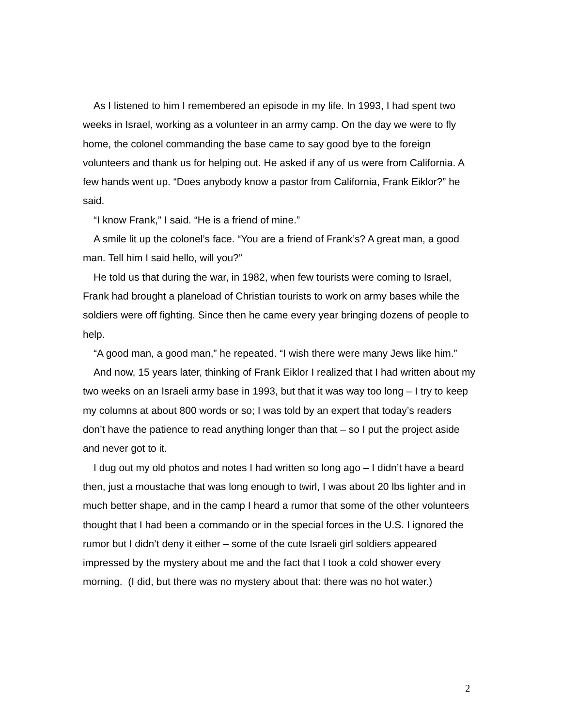As I listened to him I remembered an episode in my life. In 1993, I had spent two weeks in Israel, working as a volunteer in an army camp. On the day we were to fly home, the colonel commanding the base came to say good bye to the foreign volunteers and thank us for helping out. He asked if any of us were from California. A few hands went up. “Does anybody know a pastor from California, Frank Eiklor?” he said.
“I know Frank,” I said. “He is a friend of mine.”
A smile lit up the colonel’s face. “You are a friend of Frank’s? A great man, a good man. Tell him I said hello, will you?”
He told us that during the war, in 1982, when few tourists were coming to Israel, Frank had brought a planeload of Christian tourists to work on army bases while the soldiers were off fighting. Since then he came every year bringing dozens of people to help.
“A good man, a good man,” he repeated. “I wish there were many Jews like him.”
And now, 15 years later, thinking of Frank Eiklor I realized that I had written about my two weeks on an Israeli army base in 1993, but that it was way too long – I try to keep my columns at about 800 words or so; I was told by an expert that today’s readers don’t have the patience to read anything longer than that – so I put the project aside and never got to it.
I dug out my old photos and notes I had written so long ago – I didn’t have a beard then, just a moustache that was long enough to twirl, I was about 20 lbs lighter and in much better shape, and in the camp I heard a rumor that some of the other volunteers thought that I had been a commando or in the special forces in the U.S. I ignored the rumor but I didn’t deny it either – some of the cute Israeli girl soldiers appeared impressed by the mystery about me and the fact that I took a cold shower every morning. (I did, but there was no mystery about that: there was no hot water.)
2